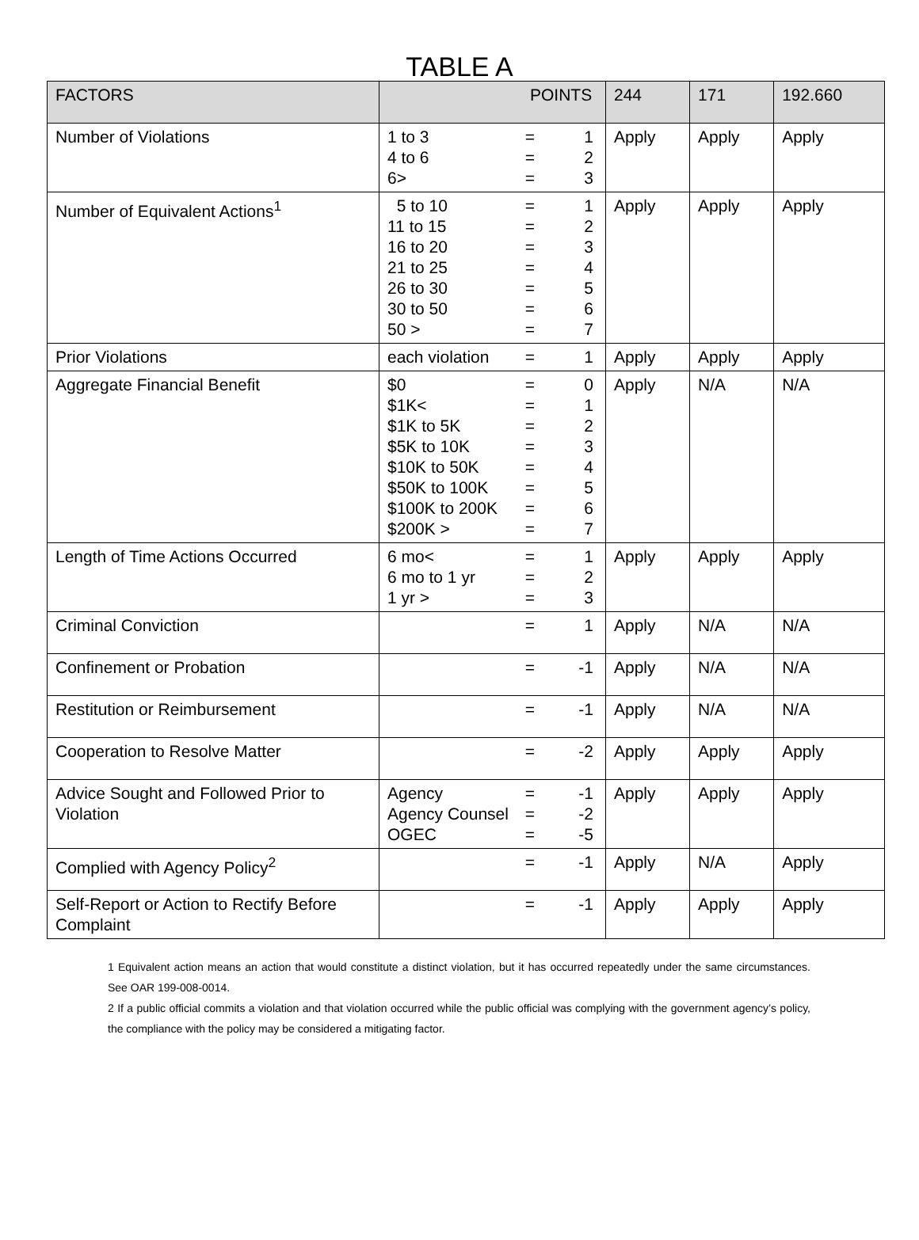TABLE A
| FACTORS | POINTS | 244 | 171 | 192.660 |
| --- | --- | --- | --- | --- |
| Number of Violations | 1 to 3 = 1 4 to 6 = 2 6> = 3 | Apply | Apply | Apply |
| Number of Equivalent Actions<sup>1</sup> | 5 to 10 = 1 11 to 15 = 2 16 to 20 = 3 21 to 25 = 4 26 to 30 = 5 30 to 50 = 6 50 > = 7 | Apply | Apply | Apply |
| Prior Violations | each violation = 1 | Apply | Apply | Apply |
| Aggregate Financial Benefit | $0 = 0 $1K< = 1 $1K to 5K = 2 $5K to 10K = 3 $10K to 50K = 4 $50K to 100K = 5 $100K to 200K = 6 $200K > = 7 | Apply | N/A | N/A |
| Length of Time Actions Occurred | 6 mo< = 1 6 mo to 1 yr = 2 1 yr > = 3 | Apply | Apply | Apply |
| Criminal Conviction | = 1 | Apply | N/A | N/A |
| Confinement or Probation | = -1 | Apply | N/A | N/A |
| Restitution or Reimbursement | = -1 | Apply | N/A | N/A |
| Cooperation to Resolve Matter | = -2 | Apply | Apply | Apply |
| Advice Sought and Followed Prior to Violation | Agency = -1 Agency Counsel = -2 OGEC = -5 | Apply | Apply | Apply |
| Complied with Agency Policy<sup>2</sup> | = -1 | Apply | N/A | Apply |
| Self-Report or Action to Rectify Before Complaint | = -1 | Apply | Apply | Apply |
1 Equivalent action means an action that would constitute a distinct violation, but it has occurred repeatedly under the same circumstances. See OAR 199-008-0014.
2 If a public official commits a violation and that violation occurred while the public official was complying with the government agency’s policy, the compliance with the policy may be considered a mitigating factor.